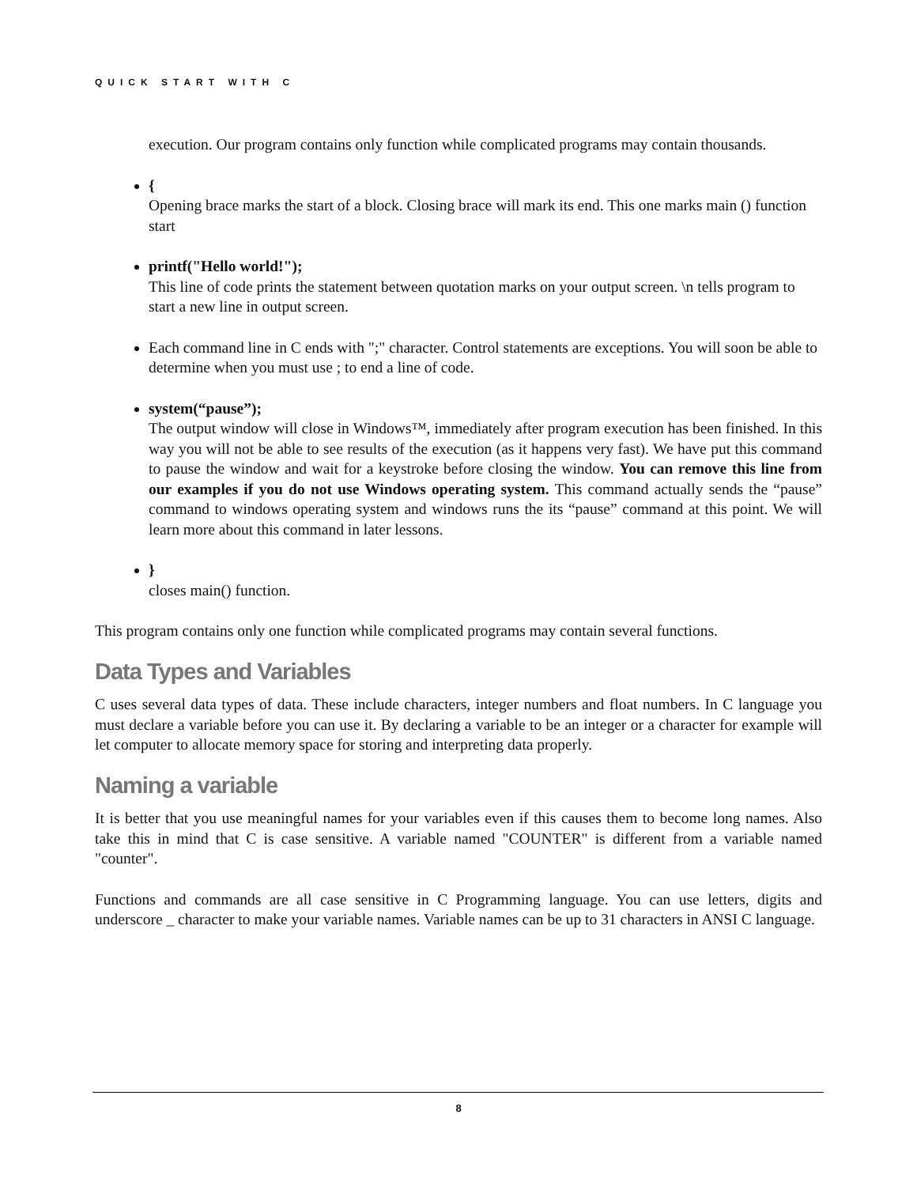QUICK START WITH C
execution. Our program contains only function while complicated programs may contain thousands.
{
Opening brace marks the start of a block. Closing brace will mark its end. This one marks main () function start
printf("Hello world!");
This line of code prints the statement between quotation marks on your output screen. \n tells program to start a new line in output screen.
Each command line in C ends with ";" character. Control statements are exceptions. You will soon be able to determine when you must use ; to end a line of code.
system(“pause”);
The output window will close in Windows™, immediately after program execution has been finished. In this way you will not be able to see results of the execution (as it happens very fast). We have put this command to pause the window and wait for a keystroke before closing the window. You can remove this line from our examples if you do not use Windows operating system. This command actually sends the “pause” command to windows operating system and windows runs the its “pause” command at this point. We will learn more about this command in later lessons.
}
closes main() function.
This program contains only one function while complicated programs may contain several functions.
Data Types and Variables
C uses several data types of data. These include characters, integer numbers and float numbers. In C language you must declare a variable before you can use it. By declaring a variable to be an integer or a character for example will let computer to allocate memory space for storing and interpreting data properly.
Naming a variable
It is better that you use meaningful names for your variables even if this causes them to become long names. Also take this in mind that C is case sensitive. A variable named "COUNTER" is different from a variable named "counter".
Functions and commands are all case sensitive in C Programming language. You can use letters, digits and underscore _ character to make your variable names. Variable names can be up to 31 characters in ANSI C language.
8